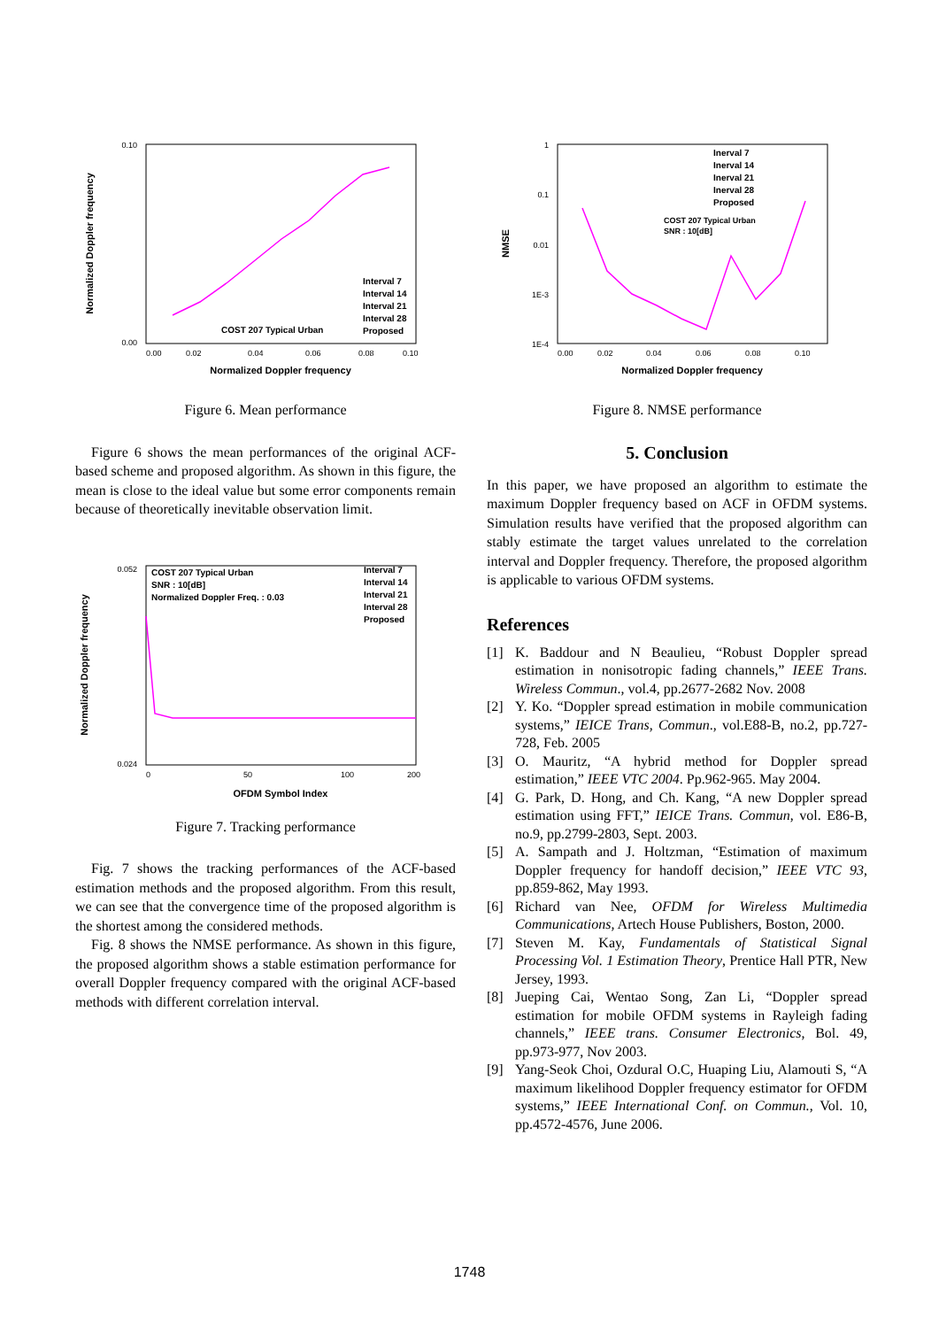0.10
0.00
0.00
0.02
0.04
0.06
0.08
0.10
Normalized Doppler frequency
Normalized Doppler frequency
COST 207 Typical Urban
Interval 7
Interval 14
Interval 21
Interval 28
Proposed
Figure 6. Mean performance
Figure 6 shows the mean performances of the original ACF-based scheme and proposed algorithm. As shown in this figure, the mean is close to the ideal value but some error components remain because of theoretically inevitable observation limit.
0.052
0.024
0
50
100
200
OFDM Symbol Index
Normalized Doppler frequency
COST 207 Typical Urban
SNR : 10[dB]
Normalized Doppler Freq. : 0.03
Interval 7
Interval 14
Interval 21
Interval 28
Proposed
Figure 7. Tracking performance
Fig. 7 shows the tracking performances of the ACF-based estimation methods and the proposed algorithm. From this result, we can see that the convergence time of the proposed algorithm is the shortest among the considered methods.
Fig. 8 shows the NMSE performance. As shown in this figure, the proposed algorithm shows a stable estimation performance for overall Doppler frequency compared with the original ACF-based methods with different correlation interval.
1
0.1
0.01
1E-3
1E-4
0.00
0.02
0.04
0.06
0.08
0.10
Normalized Doppler frequency
NMSE
COST 207 Typical Urban
SNR : 10[dB]
Inerval 7
Inerval 14
Inerval 21
Inerval 28
Proposed
Figure 8. NMSE performance
5. Conclusion
In this paper, we have proposed an algorithm to estimate the maximum Doppler frequency based on ACF in OFDM systems. Simulation results have verified that the proposed algorithm can stably estimate the target values unrelated to the correlation interval and Doppler frequency. Therefore, the proposed algorithm is applicable to various OFDM systems.
References
[1] K. Baddour and N Beaulieu, “Robust Doppler spread estimation in nonisotropic fading channels,” IEEE Trans. Wireless Commun., vol.4, pp.2677-2682 Nov. 2008
[2] Y. Ko. “Doppler spread estimation in mobile communication systems,” IEICE Trans, Commun., vol.E88-B, no.2, pp.727-728, Feb. 2005
[3] O. Mauritz, “A hybrid method for Doppler spread estimation,” IEEE VTC 2004. Pp.962-965. May 2004.
[4] G. Park, D. Hong, and Ch. Kang, “A new Doppler spread estimation using FFT,” IEICE Trans. Commun, vol. E86-B, no.9, pp.2799-2803, Sept. 2003.
[5] A. Sampath and J. Holtzman, “Estimation of maximum Doppler frequency for handoff decision,” IEEE VTC 93, pp.859-862, May 1993.
[6] Richard van Nee, OFDM for Wireless Multimedia Communications, Artech House Publishers, Boston, 2000.
[7] Steven M. Kay, Fundamentals of Statistical Signal Processing Vol. 1 Estimation Theory, Prentice Hall PTR, New Jersey, 1993.
[8] Jueping Cai, Wentao Song, Zan Li, “Doppler spread estimation for mobile OFDM systems in Rayleigh fading channels,” IEEE trans. Consumer Electronics, Bol. 49, pp.973-977, Nov 2003.
[9] Yang-Seok Choi, Ozdural O.C, Huaping Liu, Alamouti S, “A maximum likelihood Doppler frequency estimator for OFDM systems,” IEEE International Conf. on Commun., Vol. 10, pp.4572-4576, June 2006.
1748